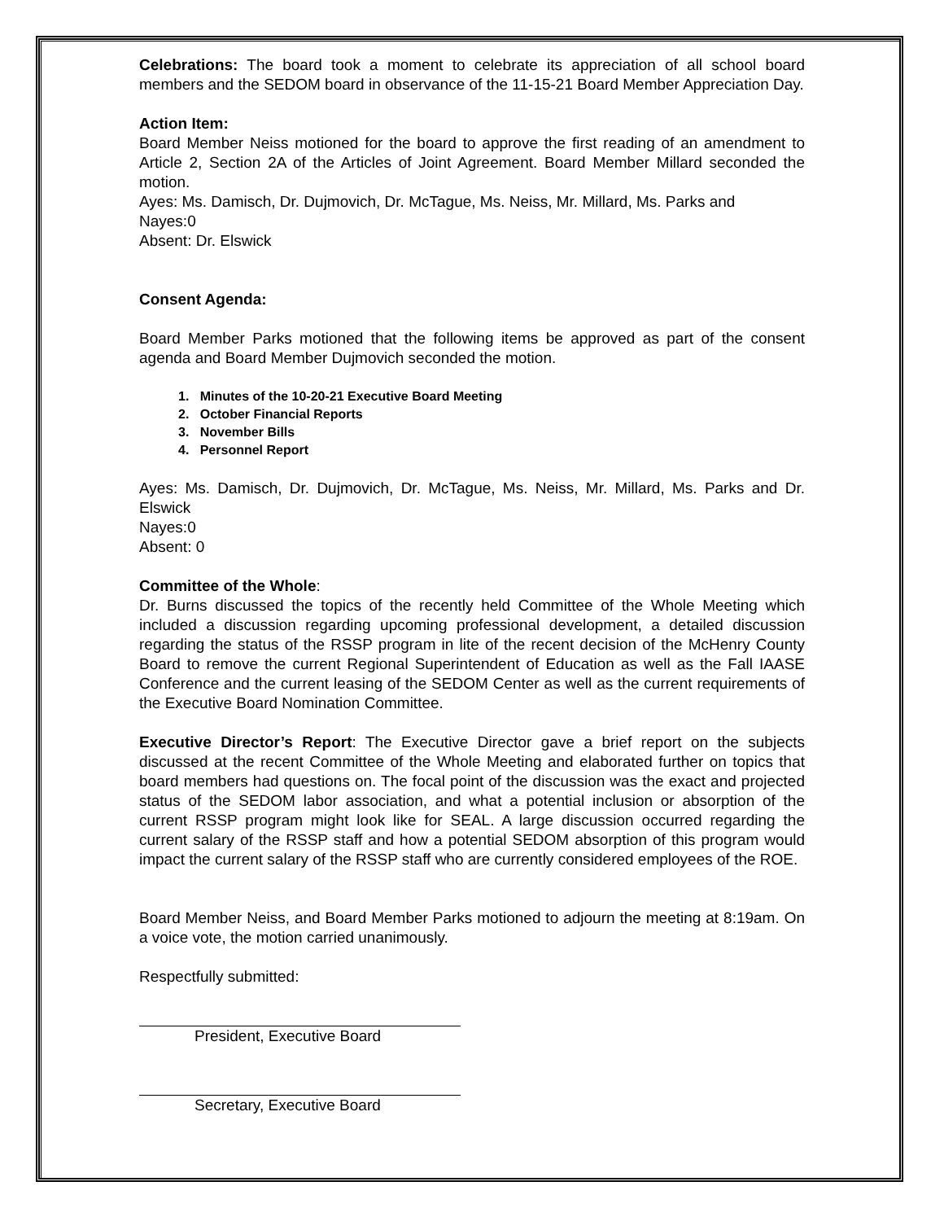Celebrations: The board took a moment to celebrate its appreciation of all school board members and the SEDOM board in observance of the 11-15-21 Board Member Appreciation Day.
Action Item:
Board Member Neiss motioned for the board to approve the first reading of an amendment to Article 2, Section 2A of the Articles of Joint Agreement. Board Member Millard seconded the motion.
Ayes: Ms. Damisch, Dr. Dujmovich, Dr. McTague, Ms. Neiss, Mr. Millard, Ms. Parks and
Nayes:0
Absent: Dr. Elswick
Consent Agenda:
Board Member Parks motioned that the following items be approved as part of the consent agenda and Board Member Dujmovich seconded the motion.
1. Minutes of the 10-20-21 Executive Board Meeting
2. October Financial Reports
3. November Bills
4. Personnel Report
Ayes: Ms. Damisch, Dr. Dujmovich, Dr. McTague, Ms. Neiss, Mr. Millard, Ms. Parks and Dr. Elswick
Nayes:0
Absent: 0
Committee of the Whole:
Dr. Burns discussed the topics of the recently held Committee of the Whole Meeting which included a discussion regarding upcoming professional development, a detailed discussion regarding the status of the RSSP program in lite of the recent decision of the McHenry County Board to remove the current Regional Superintendent of Education as well as the Fall IAASE Conference and the current leasing of the SEDOM Center as well as the current requirements of the Executive Board Nomination Committee.
Executive Director’s Report: The Executive Director gave a brief report on the subjects discussed at the recent Committee of the Whole Meeting and elaborated further on topics that board members had questions on. The focal point of the discussion was the exact and projected status of the SEDOM labor association, and what a potential inclusion or absorption of the current RSSP program might look like for SEAL. A large discussion occurred regarding the current salary of the RSSP staff and how a potential SEDOM absorption of this program would impact the current salary of the RSSP staff who are currently considered employees of the ROE.
Board Member Neiss, and Board Member Parks motioned to adjourn the meeting at 8:19am. On a voice vote, the motion carried unanimously.
Respectfully submitted:
President, Executive Board
Secretary, Executive Board